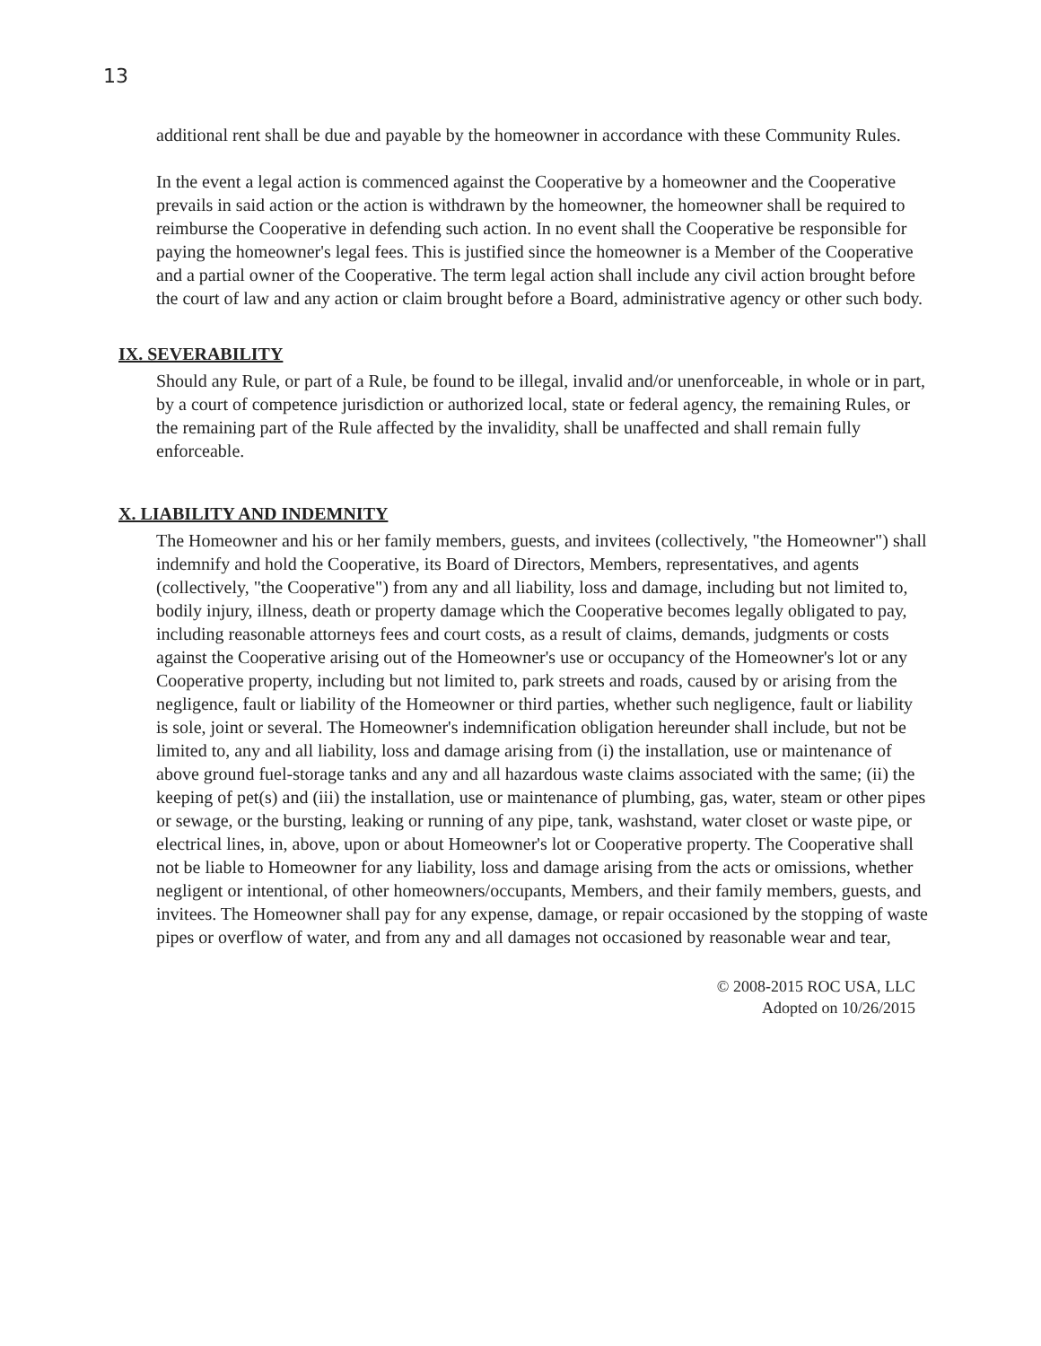13
additional rent shall be due and payable by the homeowner in accordance with these Community Rules.
In the event a legal action is commenced against the Cooperative by a homeowner and the Cooperative prevails in said action or the action is withdrawn by the homeowner, the homeowner shall be required to reimburse the Cooperative in defending such action. In no event shall the Cooperative be responsible for paying the homeowner's legal fees. This is justified since the homeowner is a Member of the Cooperative and a partial owner of the Cooperative. The term legal action shall include any civil action brought before the court of law and any action or claim brought before a Board, administrative agency or other such body.
IX. SEVERABILITY
Should any Rule, or part of a Rule, be found to be illegal, invalid and/or unenforceable, in whole or in part, by a court of competence jurisdiction or authorized local, state or federal agency, the remaining Rules, or the remaining part of the Rule affected by the invalidity, shall be unaffected and shall remain fully enforceable.
X. LIABILITY AND INDEMNITY
The Homeowner and his or her family members, guests, and invitees (collectively, "the Homeowner") shall indemnify and hold the Cooperative, its Board of Directors, Members, representatives, and agents (collectively, "the Cooperative") from any and all liability, loss and damage, including but not limited to, bodily injury, illness, death or property damage which the Cooperative becomes legally obligated to pay, including reasonable attorneys fees and court costs, as a result of claims, demands, judgments or costs against the Cooperative arising out of the Homeowner's use or occupancy of the Homeowner's lot or any Cooperative property, including but not limited to, park streets and roads, caused by or arising from the negligence, fault or liability of the Homeowner or third parties, whether such negligence, fault or liability is sole, joint or several. The Homeowner's indemnification obligation hereunder shall include, but not be limited to, any and all liability, loss and damage arising from (i) the installation, use or maintenance of above ground fuel-storage tanks and any and all hazardous waste claims associated with the same; (ii) the keeping of pet(s) and (iii) the installation, use or maintenance of plumbing, gas, water, steam or other pipes or sewage, or the bursting, leaking or running of any pipe, tank, washstand, water closet or waste pipe, or electrical lines, in, above, upon or about Homeowner's lot or Cooperative property. The Cooperative shall not be liable to Homeowner for any liability, loss and damage arising from the acts or omissions, whether negligent or intentional, of other homeowners/occupants, Members, and their family members, guests, and invitees. The Homeowner shall pay for any expense, damage, or repair occasioned by the stopping of waste pipes or overflow of water, and from any and all damages not occasioned by reasonable wear and tear,
© 2008-2015 ROC USA, LLC
Adopted on 10/26/2015